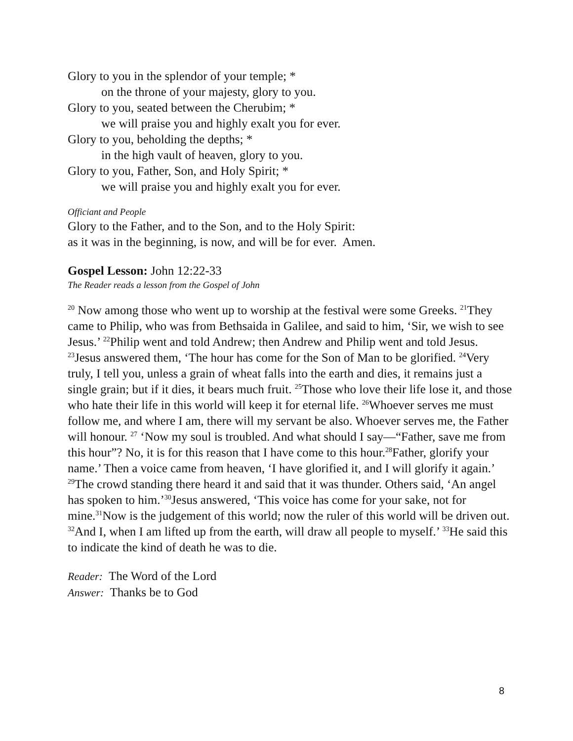Glory to you in the splendor of your temple; *
on the throne of your majesty, glory to you.
Glory to you, seated between the Cherubim; *
we will praise you and highly exalt you for ever.
Glory to you, beholding the depths; *
in the high vault of heaven, glory to you.
Glory to you, Father, Son, and Holy Spirit; *
we will praise you and highly exalt you for ever.
Officiant and People
Glory to the Father, and to the Son, and to the Holy Spirit:
as it was in the beginning, is now, and will be for ever. Amen.
Gospel Lesson: John 12:22-33
The Reader reads a lesson from the Gospel of John
<sup>20</sup> Now among those who went up to worship at the festival were some Greeks. <sup>21</sup>They came to Philip, who was from Bethsaida in Galilee, and said to him, ‘Sir, we wish to see Jesus.’ <sup>22</sup>Philip went and told Andrew; then Andrew and Philip went and told Jesus. <sup>23</sup>Jesus answered them, ‘The hour has come for the Son of Man to be glorified. <sup>24</sup>Very truly, I tell you, unless a grain of wheat falls into the earth and dies, it remains just a single grain; but if it dies, it bears much fruit. <sup>25</sup>Those who love their life lose it, and those who hate their life in this world will keep it for eternal life. <sup>26</sup>Whoever serves me must follow me, and where I am, there will my servant be also. Whoever serves me, the Father will honour. <sup>27</sup> ‘Now my soul is troubled. And what should I say—“Father, save me from this hour”? No, it is for this reason that I have come to this hour.<sup>28</sup>Father, glorify your name.’ Then a voice came from heaven, ‘I have glorified it, and I will glorify it again.’ <sup>29</sup>The crowd standing there heard it and said that it was thunder. Others said, ‘An angel has spoken to him.’<sup>30</sup>Jesus answered, ‘This voice has come for your sake, not for mine.<sup>31</sup>Now is the judgement of this world; now the ruler of this world will be driven out. <sup>32</sup>And I, when I am lifted up from the earth, will draw all people to myself.’ <sup>33</sup>He said this to indicate the kind of death he was to die.
Reader: The Word of the Lord
Answer: Thanks be to God
8